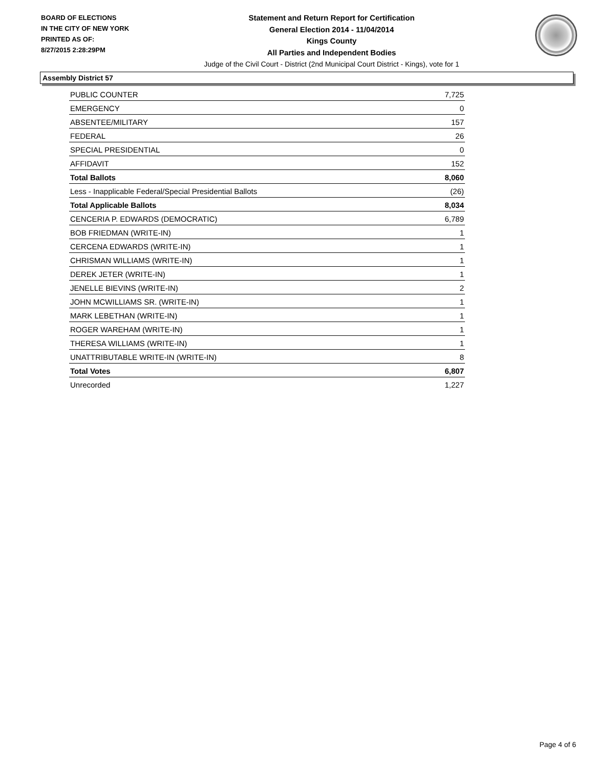BOARD OF ELECTIONS
IN THE CITY OF NEW YORK
PRINTED AS OF:
8/27/2015 2:28:29PM
Statement and Return Report for Certification
General Election 2014 - 11/04/2014
Kings County
All Parties and Independent Bodies
Judge of the Civil Court - District (2nd Municipal Court District - Kings), vote for 1
Assembly District 57
| PUBLIC COUNTER | 7,725 |
| EMERGENCY | 0 |
| ABSENTEE/MILITARY | 157 |
| FEDERAL | 26 |
| SPECIAL PRESIDENTIAL | 0 |
| AFFIDAVIT | 152 |
| Total Ballots | 8,060 |
| Less - Inapplicable Federal/Special Presidential Ballots | (26) |
| Total Applicable Ballots | 8,034 |
| CENCERIA P. EDWARDS (DEMOCRATIC) | 6,789 |
| BOB FRIEDMAN (WRITE-IN) | 1 |
| CERCENA EDWARDS (WRITE-IN) | 1 |
| CHRISMAN WILLIAMS (WRITE-IN) | 1 |
| DEREK JETER (WRITE-IN) | 1 |
| JENELLE BIEVINS (WRITE-IN) | 2 |
| JOHN MCWILLIAMS SR. (WRITE-IN) | 1 |
| MARK LEBETHAN (WRITE-IN) | 1 |
| ROGER WAREHAM (WRITE-IN) | 1 |
| THERESA WILLIAMS (WRITE-IN) | 1 |
| UNATTRIBUTABLE WRITE-IN (WRITE-IN) | 8 |
| Total Votes | 6,807 |
| Unrecorded | 1,227 |
Page 4 of 6